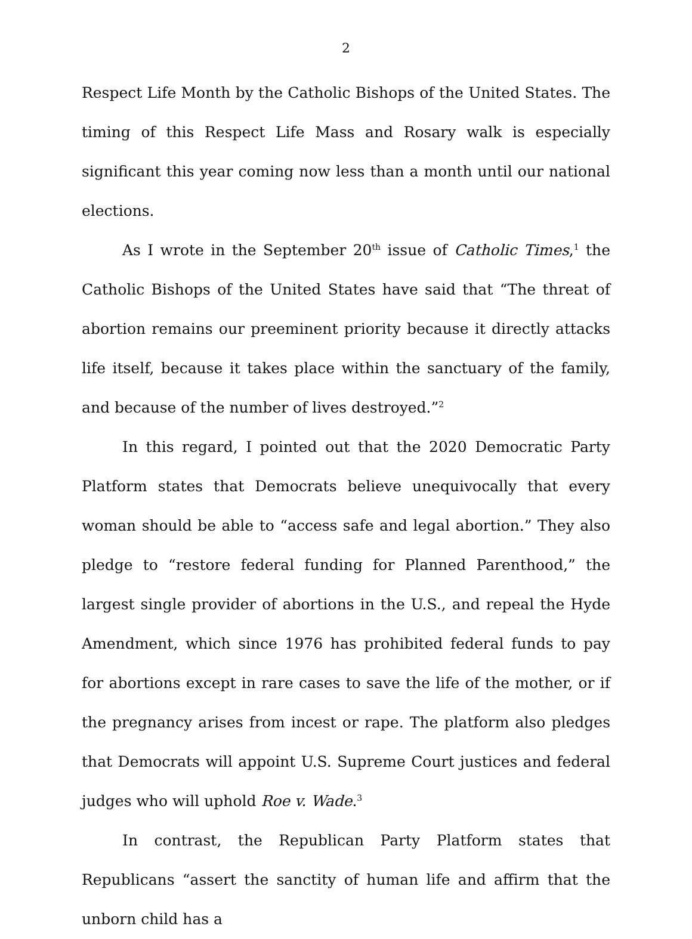2
Respect Life Month by the Catholic Bishops of the United States. The timing of this Respect Life Mass and Rosary walk is especially significant this year coming now less than a month until our national elections.
As I wrote in the September 20<sup>th</sup> issue of Catholic Times,<sup>1</sup> the Catholic Bishops of the United States have said that “The threat of abortion remains our preeminent priority because it directly attacks life itself, because it takes place within the sanctuary of the family, and because of the number of lives destroyed.”<sup>2</sup>
In this regard, I pointed out that the 2020 Democratic Party Platform states that Democrats believe unequivocally that every woman should be able to “access safe and legal abortion.” They also pledge to “restore federal funding for Planned Parenthood,” the largest single provider of abortions in the U.S., and repeal the Hyde Amendment, which since 1976 has prohibited federal funds to pay for abortions except in rare cases to save the life of the mother, or if the pregnancy arises from incest or rape. The platform also pledges that Democrats will appoint U.S. Supreme Court justices and federal judges who will uphold Roe v. Wade.<sup>3</sup>
In contrast, the Republican Party Platform states that Republicans “assert the sanctity of human life and affirm that the unborn child has a